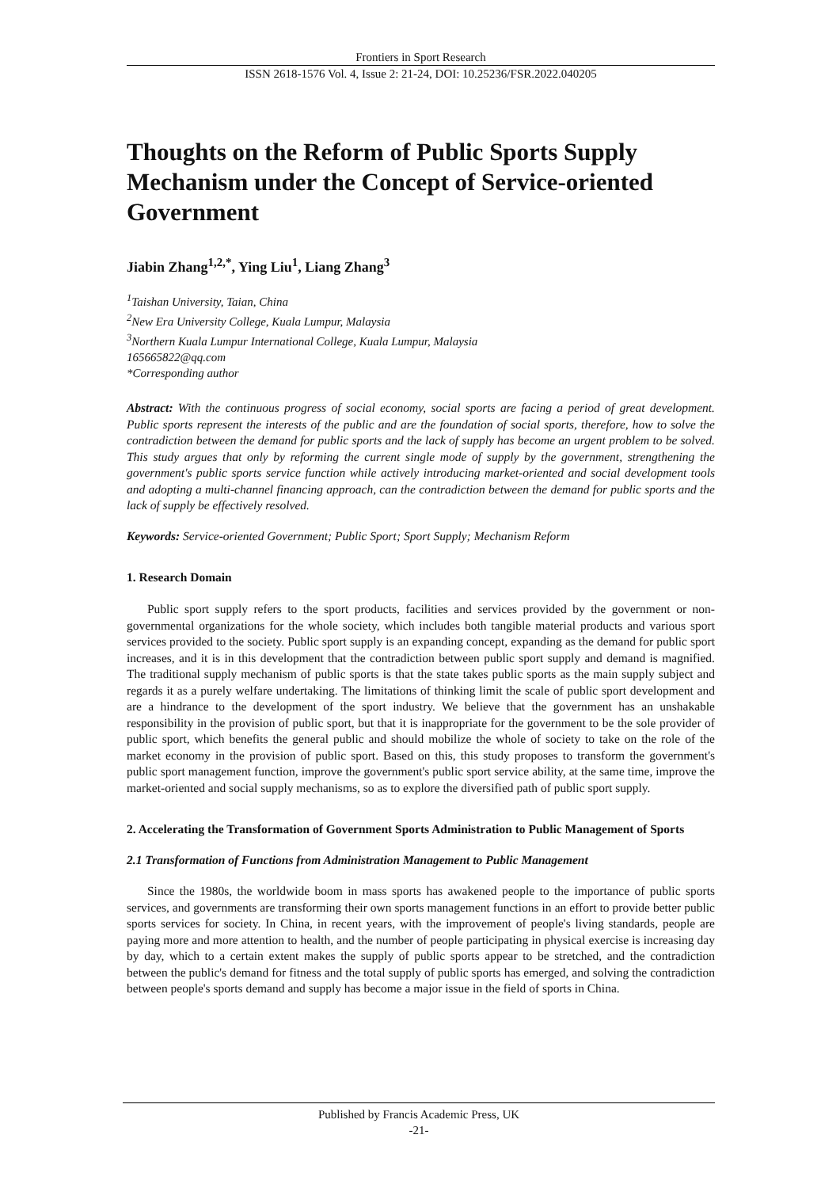Frontiers in Sport Research
ISSN 2618-1576 Vol. 4, Issue 2: 21-24, DOI: 10.25236/FSR.2022.040205
Thoughts on the Reform of Public Sports Supply Mechanism under the Concept of Service-oriented Government
Jiabin Zhang<sup>1,2,*</sup>, Ying Liu<sup>1</sup>, Liang Zhang<sup>3</sup>
<sup>1</sup> Taishan University, Taian, China
<sup>2</sup> New Era University College, Kuala Lumpur, Malaysia
<sup>3</sup> Northern Kuala Lumpur International College, Kuala Lumpur, Malaysia
165665822@qq.com
*Corresponding author
Abstract: With the continuous progress of social economy, social sports are facing a period of great development. Public sports represent the interests of the public and are the foundation of social sports, therefore, how to solve the contradiction between the demand for public sports and the lack of supply has become an urgent problem to be solved. This study argues that only by reforming the current single mode of supply by the government, strengthening the government's public sports service function while actively introducing market-oriented and social development tools and adopting a multi-channel financing approach, can the contradiction between the demand for public sports and the lack of supply be effectively resolved.
Keywords: Service-oriented Government; Public Sport; Sport Supply; Mechanism Reform
1. Research Domain
Public sport supply refers to the sport products, facilities and services provided by the government or non-governmental organizations for the whole society, which includes both tangible material products and various sport services provided to the society. Public sport supply is an expanding concept, expanding as the demand for public sport increases, and it is in this development that the contradiction between public sport supply and demand is magnified. The traditional supply mechanism of public sports is that the state takes public sports as the main supply subject and regards it as a purely welfare undertaking. The limitations of thinking limit the scale of public sport development and are a hindrance to the development of the sport industry. We believe that the government has an unshakable responsibility in the provision of public sport, but that it is inappropriate for the government to be the sole provider of public sport, which benefits the general public and should mobilize the whole of society to take on the role of the market economy in the provision of public sport. Based on this, this study proposes to transform the government's public sport management function, improve the government's public sport service ability, at the same time, improve the market-oriented and social supply mechanisms, so as to explore the diversified path of public sport supply.
2. Accelerating the Transformation of Government Sports Administration to Public Management of Sports
2.1 Transformation of Functions from Administration Management to Public Management
Since the 1980s, the worldwide boom in mass sports has awakened people to the importance of public sports services, and governments are transforming their own sports management functions in an effort to provide better public sports services for society. In China, in recent years, with the improvement of people's living standards, people are paying more and more attention to health, and the number of people participating in physical exercise is increasing day by day, which to a certain extent makes the supply of public sports appear to be stretched, and the contradiction between the public's demand for fitness and the total supply of public sports has emerged, and solving the contradiction between people's sports demand and supply has become a major issue in the field of sports in China.
Published by Francis Academic Press, UK
-21-